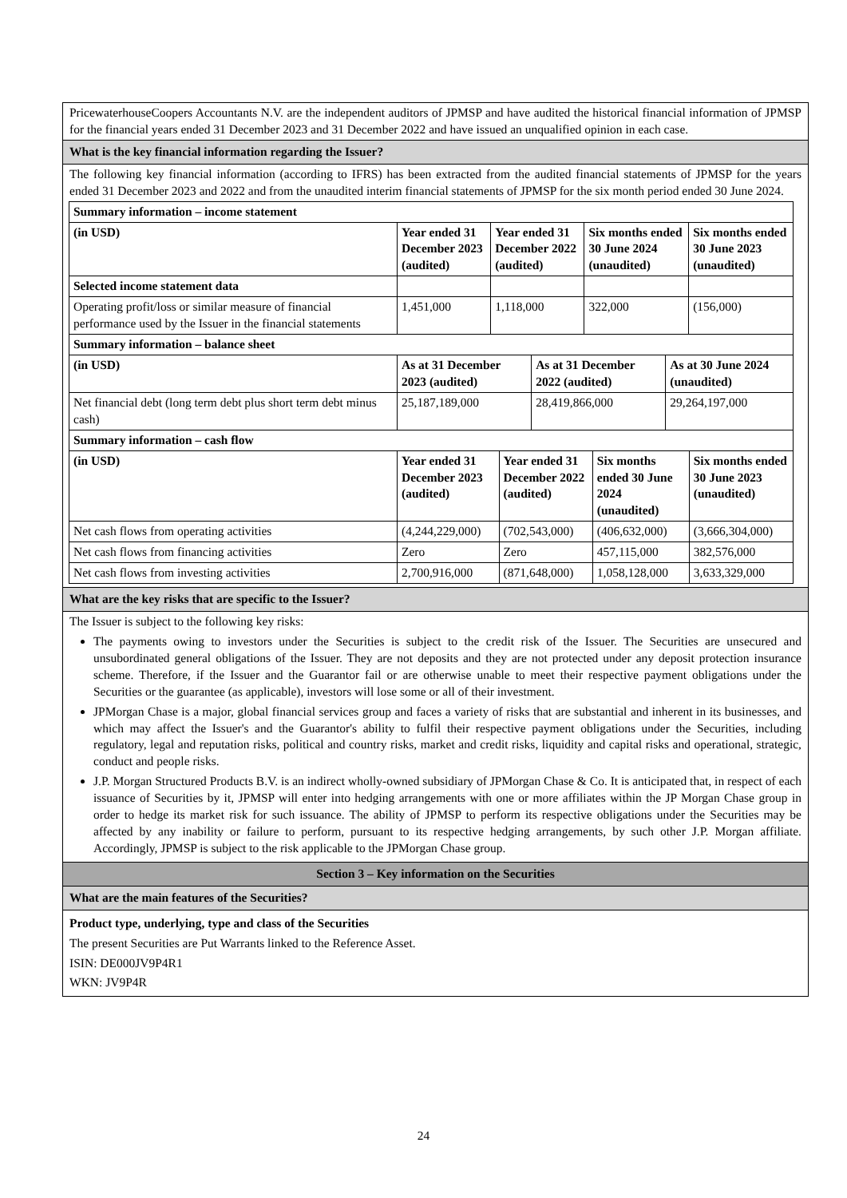PricewaterhouseCoopers Accountants N.V. are the independent auditors of JPMSP and have audited the historical financial information of JPMSP for the financial years ended 31 December 2023 and 31 December 2022 and have issued an unqualified opinion in each case.
What is the key financial information regarding the Issuer?
The following key financial information (according to IFRS) has been extracted from the audited financial statements of JPMSP for the years ended 31 December 2023 and 2022 and from the unaudited interim financial statements of JPMSP for the six month period ended 30 June 2024.
| Summary information – income statement | | | | |
| (in USD) | Year ended 31 December 2023 (audited) | Year ended 31 December 2022 (audited) | Six months ended 30 June 2024 (unaudited) | Six months ended 30 June 2023 (unaudited) |
| Selected income statement data | | | | |
| Operating profit/loss or similar measure of financial performance used by the Issuer in the financial statements | 1,451,000 | 1,118,000 | 322,000 | (156,000) |
| Summary information – balance sheet | | | |
| (in USD) | As at 31 December 2023 (audited) | As at 31 December 2022 (audited) | As at 30 June 2024 (unaudited) |
| Net financial debt (long term debt plus short term debt minus cash) | 25,187,189,000 | 28,419,866,000 | 29,264,197,000 |
| Summary information – cash flow | | | | |
| (in USD) | Year ended 31 December 2023 (audited) | Year ended 31 December 2022 (audited) | Six months ended 30 June 2024 (unaudited) | Six months ended 30 June 2023 (unaudited) |
| Net cash flows from operating activities | (4,244,229,000) | (702,543,000) | (406,632,000) | (3,666,304,000) |
| Net cash flows from financing activities | Zero | Zero | 457,115,000 | 382,576,000 |
| Net cash flows from investing activities | 2,700,916,000 | (871,648,000) | 1,058,128,000 | 3,633,329,000 |
What are the key risks that are specific to the Issuer?
The Issuer is subject to the following key risks:
The payments owing to investors under the Securities is subject to the credit risk of the Issuer. The Securities are unsecured and unsubordinated general obligations of the Issuer. They are not deposits and they are not protected under any deposit protection insurance scheme. Therefore, if the Issuer and the Guarantor fail or are otherwise unable to meet their respective payment obligations under the Securities or the guarantee (as applicable), investors will lose some or all of their investment.
JPMorgan Chase is a major, global financial services group and faces a variety of risks that are substantial and inherent in its businesses, and which may affect the Issuer's and the Guarantor's ability to fulfil their respective payment obligations under the Securities, including regulatory, legal and reputation risks, political and country risks, market and credit risks, liquidity and capital risks and operational, strategic, conduct and people risks.
J.P. Morgan Structured Products B.V. is an indirect wholly-owned subsidiary of JPMorgan Chase & Co. It is anticipated that, in respect of each issuance of Securities by it, JPMSP will enter into hedging arrangements with one or more affiliates within the JP Morgan Chase group in order to hedge its market risk for such issuance. The ability of JPMSP to perform its respective obligations under the Securities may be affected by any inability or failure to perform, pursuant to its respective hedging arrangements, by such other J.P. Morgan affiliate. Accordingly, JPMSP is subject to the risk applicable to the JPMorgan Chase group.
Section 3 – Key information on the Securities
What are the main features of the Securities?
Product type, underlying, type and class of the Securities
The present Securities are Put Warrants linked to the Reference Asset.
ISIN: DE000JV9P4R1
WKN: JV9P4R
24